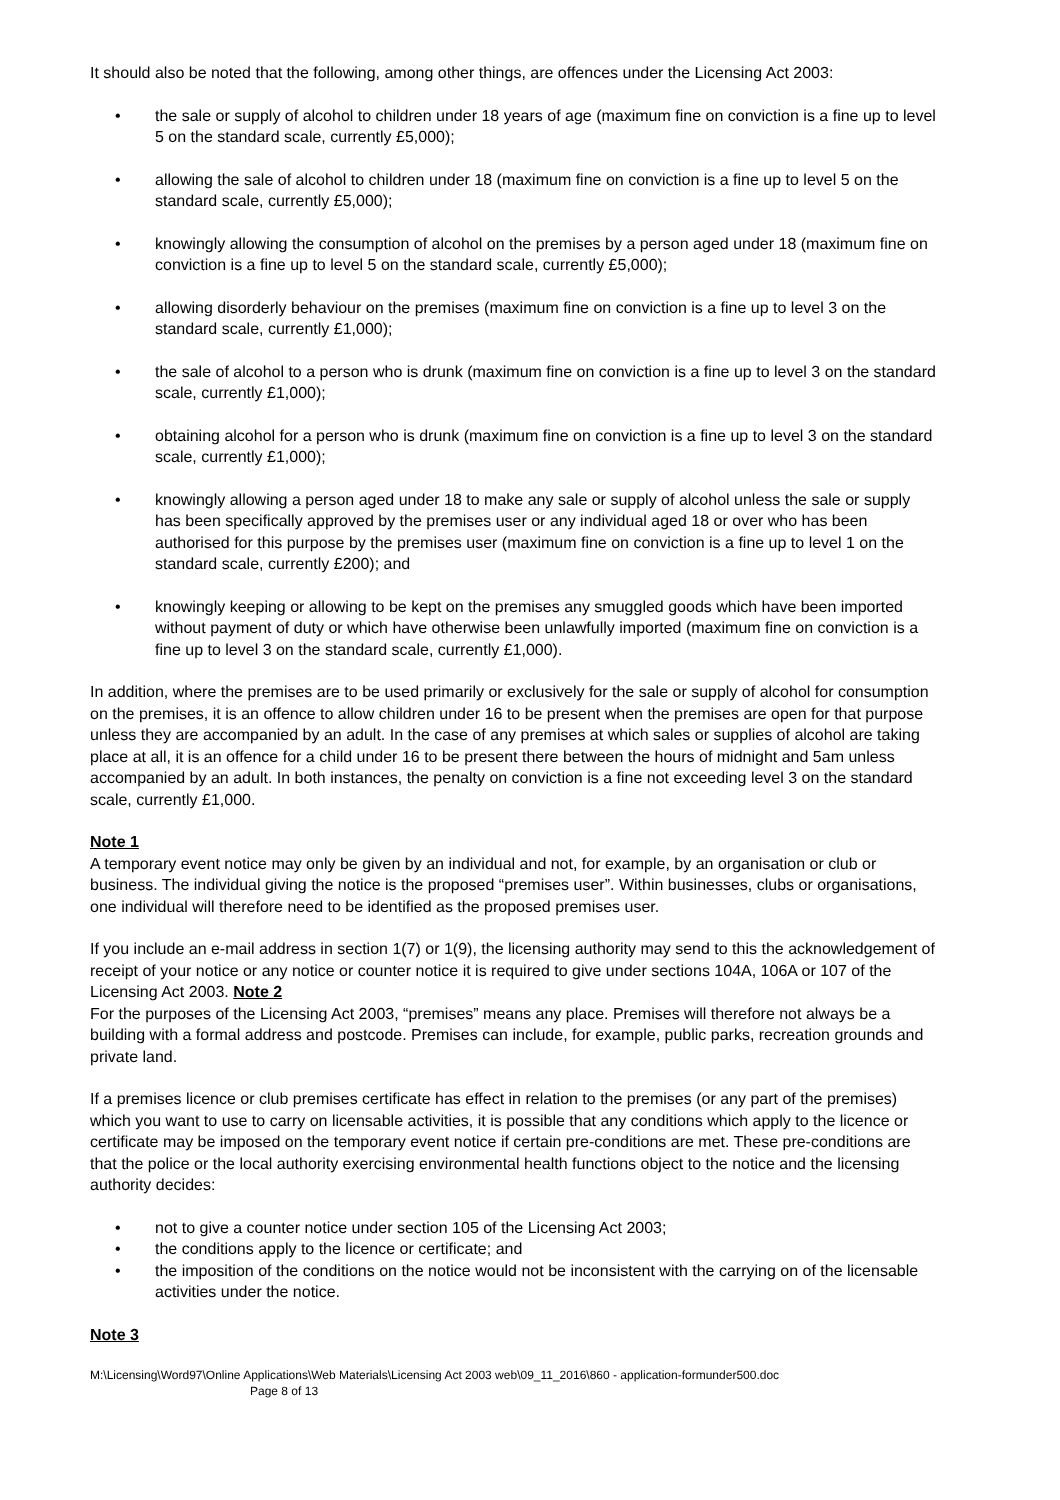It should also be noted that the following, among other things, are offences under the Licensing Act 2003:
• the sale or supply of alcohol to children under 18 years of age (maximum fine on conviction is a fine up to level 5 on the standard scale, currently £5,000);
• allowing the sale of alcohol to children under 18 (maximum fine on conviction is a fine up to level 5 on the standard scale, currently £5,000);
• knowingly allowing the consumption of alcohol on the premises by a person aged under 18 (maximum fine on conviction is a fine up to level 5 on the standard scale, currently £5,000);
• allowing disorderly behaviour on the premises (maximum fine on conviction is a fine up to level 3 on the standard scale, currently £1,000);
• the sale of alcohol to a person who is drunk (maximum fine on conviction is a fine up to level 3 on the standard scale, currently £1,000);
• obtaining alcohol for a person who is drunk (maximum fine on conviction is a fine up to level 3 on the standard scale, currently £1,000);
• knowingly allowing a person aged under 18 to make any sale or supply of alcohol unless the sale or supply has been specifically approved by the premises user or any individual aged 18 or over who has been authorised for this purpose by the premises user (maximum fine on conviction is a fine up to level 1 on the standard scale, currently £200); and
• knowingly keeping or allowing to be kept on the premises any smuggled goods which have been imported without payment of duty or which have otherwise been unlawfully imported (maximum fine on conviction is a fine up to level 3 on the standard scale, currently £1,000).
In addition, where the premises are to be used primarily or exclusively for the sale or supply of alcohol for consumption on the premises, it is an offence to allow children under 16 to be present when the premises are open for that purpose unless they are accompanied by an adult. In the case of any premises at which sales or supplies of alcohol are taking place at all, it is an offence for a child under 16 to be present there between the hours of midnight and 5am unless accompanied by an adult. In both instances, the penalty on conviction is a fine not exceeding level 3 on the standard scale, currently £1,000.
Note 1
A temporary event notice may only be given by an individual and not, for example, by an organisation or club or business. The individual giving the notice is the proposed “premises user”. Within businesses, clubs or organisations, one individual will therefore need to be identified as the proposed premises user.
If you include an e-mail address in section 1(7) or 1(9), the licensing authority may send to this the acknowledgement of receipt of your notice or any notice or counter notice it is required to give under sections 104A, 106A or 107 of the Licensing Act 2003. Note 2
For the purposes of the Licensing Act 2003, “premises” means any place. Premises will therefore not always be a building with a formal address and postcode. Premises can include, for example, public parks, recreation grounds and private land.
If a premises licence or club premises certificate has effect in relation to the premises (or any part of the premises) which you want to use to carry on licensable activities, it is possible that any conditions which apply to the licence or certificate may be imposed on the temporary event notice if certain pre-conditions are met. These pre-conditions are that the police or the local authority exercising environmental health functions object to the notice and the licensing authority decides:
• not to give a counter notice under section 105 of the Licensing Act 2003;
• the conditions apply to the licence or certificate; and
• the imposition of the conditions on the notice would not be inconsistent with the carrying on of the licensable activities under the notice.
Note 3
M:\Licensing\Word97\Online Applications\Web Materials\Licensing Act 2003 web\09_11_2016\860 - application-formunder500.doc
Page 8 of 13